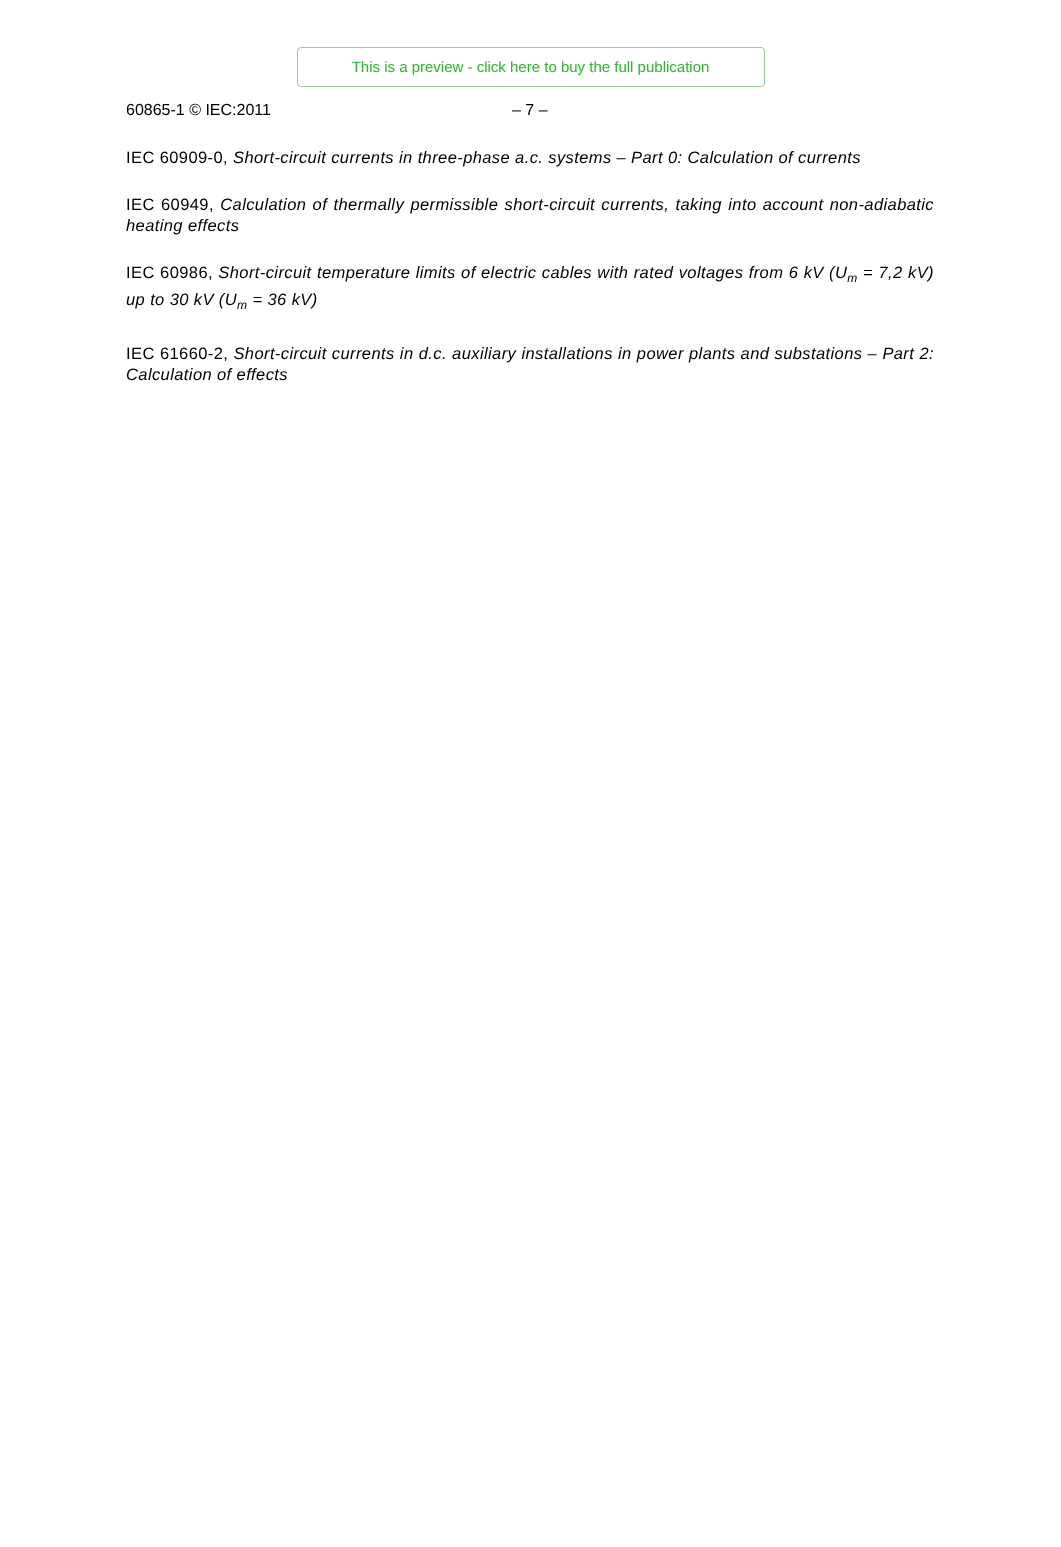This is a preview - click here to buy the full publication
60865-1 © IEC:2011 – 7 –
IEC 60909-0, Short-circuit currents in three-phase a.c. systems – Part 0: Calculation of currents
IEC 60949, Calculation of thermally permissible short-circuit currents, taking into account non-adiabatic heating effects
IEC 60986, Short-circuit temperature limits of electric cables with rated voltages from 6 kV (U<sub>m</sub> = 7,2 kV) up to 30 kV (U<sub>m</sub> = 36 kV)
IEC 61660-2, Short-circuit currents in d.c. auxiliary installations in power plants and substations – Part 2: Calculation of effects